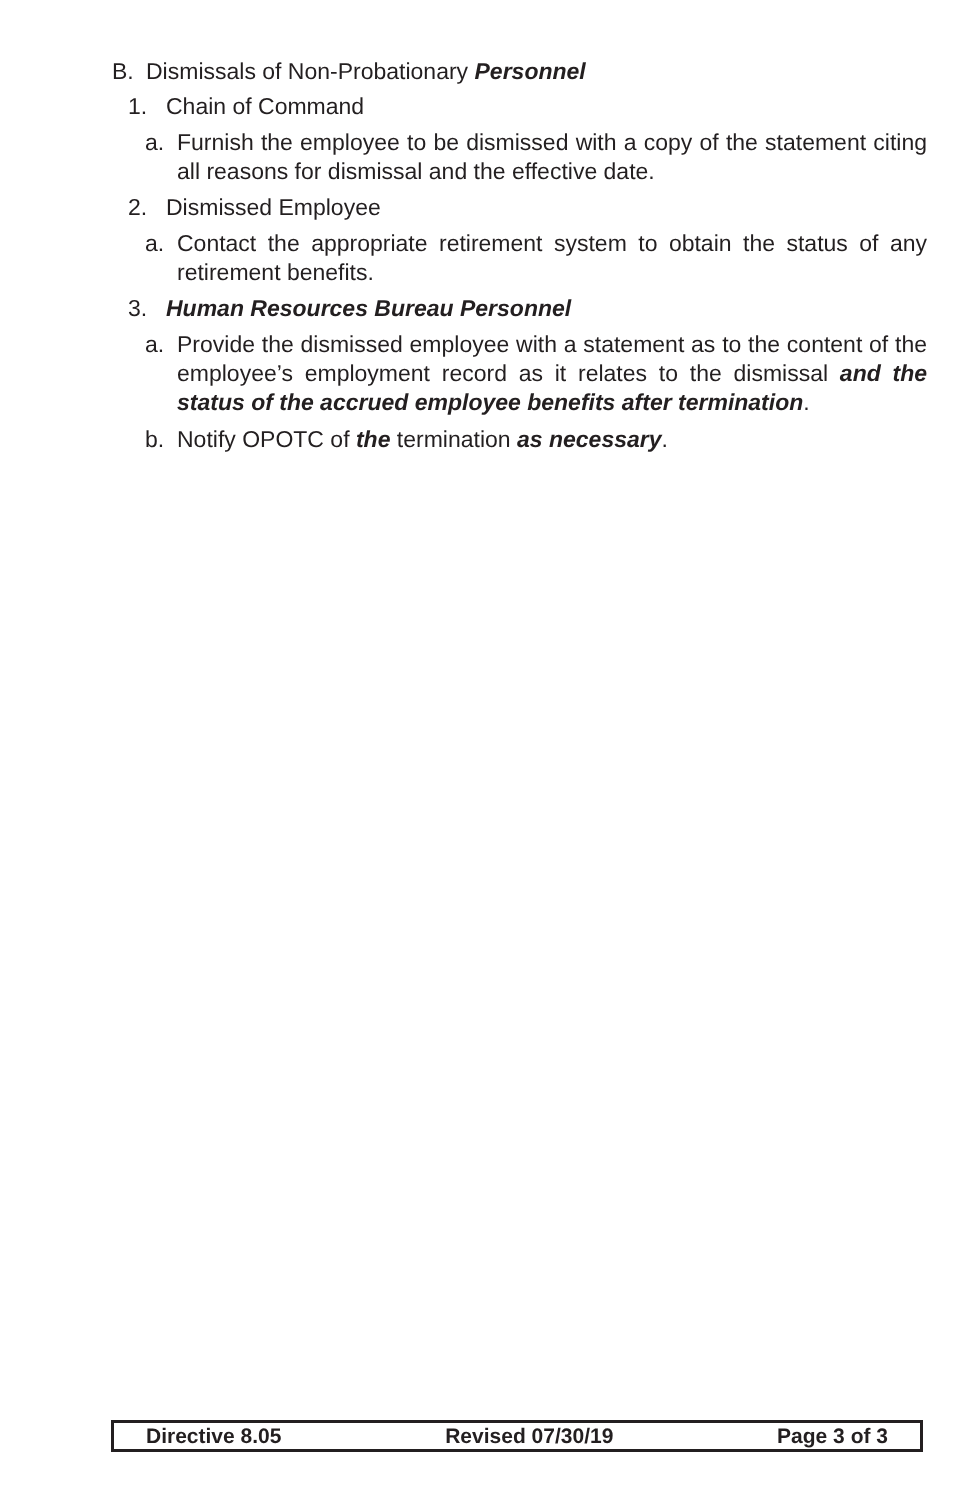B. Dismissals of Non-Probationary Personnel
1. Chain of Command
a. Furnish the employee to be dismissed with a copy of the statement citing all reasons for dismissal and the effective date.
2. Dismissed Employee
a. Contact the appropriate retirement system to obtain the status of any retirement benefits.
3. Human Resources Bureau Personnel
a. Provide the dismissed employee with a statement as to the content of the employee’s employment record as it relates to the dismissal and the status of the accrued employee benefits after termination.
b. Notify OPOTC of the termination as necessary.
Directive 8.05 Revised 07/30/19 Page 3 of 3